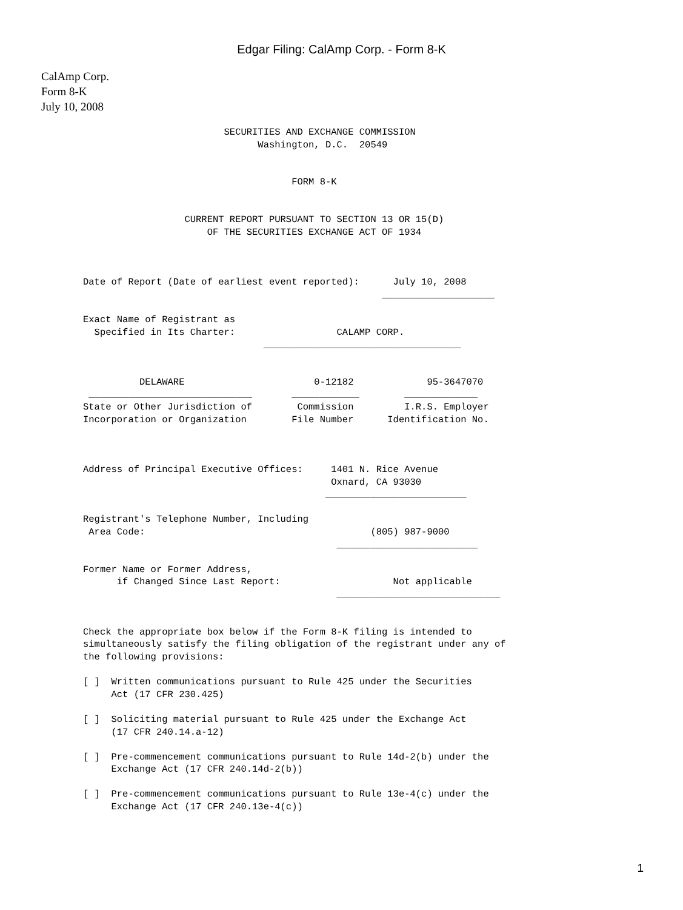Edgar Filing: CalAmp Corp. - Form 8-K
CalAmp Corp.
Form 8-K
July 10, 2008
                         SECURITIES AND EXCHANGE COMMISSION
                               Washington, D.C.  20549


                                     FORM 8-K


                  CURRENT REPORT PURSUANT TO SECTION 13 OR 15(D)
                      OF THE SECURITIES EXCHANGE ACT OF 1934



Date of Report (Date of earliest event reported):      July 10, 2008
                                                     ____________________

Exact Name of Registrant as
  Specified in Its Charter:                  CALAMP CORP.
                                ___________________________________


          DELAWARE                       0-12182             95-3647070
 _____________________________       ____________        _____________
State or Other Jurisdiction of        Commission         I.R.S. Employer
Incorporation or Organization        File Number      Identification No.



Address of Principal Executive Offices:     1401 N. Rice Avenue
                                            Oxnard, CA 93030
                                           _________________________

Registrant's Telephone Number, Including
 Area Code:                                        (805) 987-9000
                                             _________________________

Former Name or Former Address,
      if Changed Since Last Report:                    Not applicable
                                             _____________________________


Check the appropriate box below if the Form 8-K filing is intended to
simultaneously satisfy the filing obligation of the registrant under any of
the following provisions:

[ ]  Written communications pursuant to Rule 425 under the Securities
     Act (17 CFR 230.425)

[ ]  Soliciting material pursuant to Rule 425 under the Exchange Act
     (17 CFR 240.14.a-12)

[ ]  Pre-commencement communications pursuant to Rule 14d-2(b) under the
     Exchange Act (17 CFR 240.14d-2(b))

[ ]  Pre-commencement communications pursuant to Rule 13e-4(c) under the
     Exchange Act (17 CFR 240.13e-4(c))
1